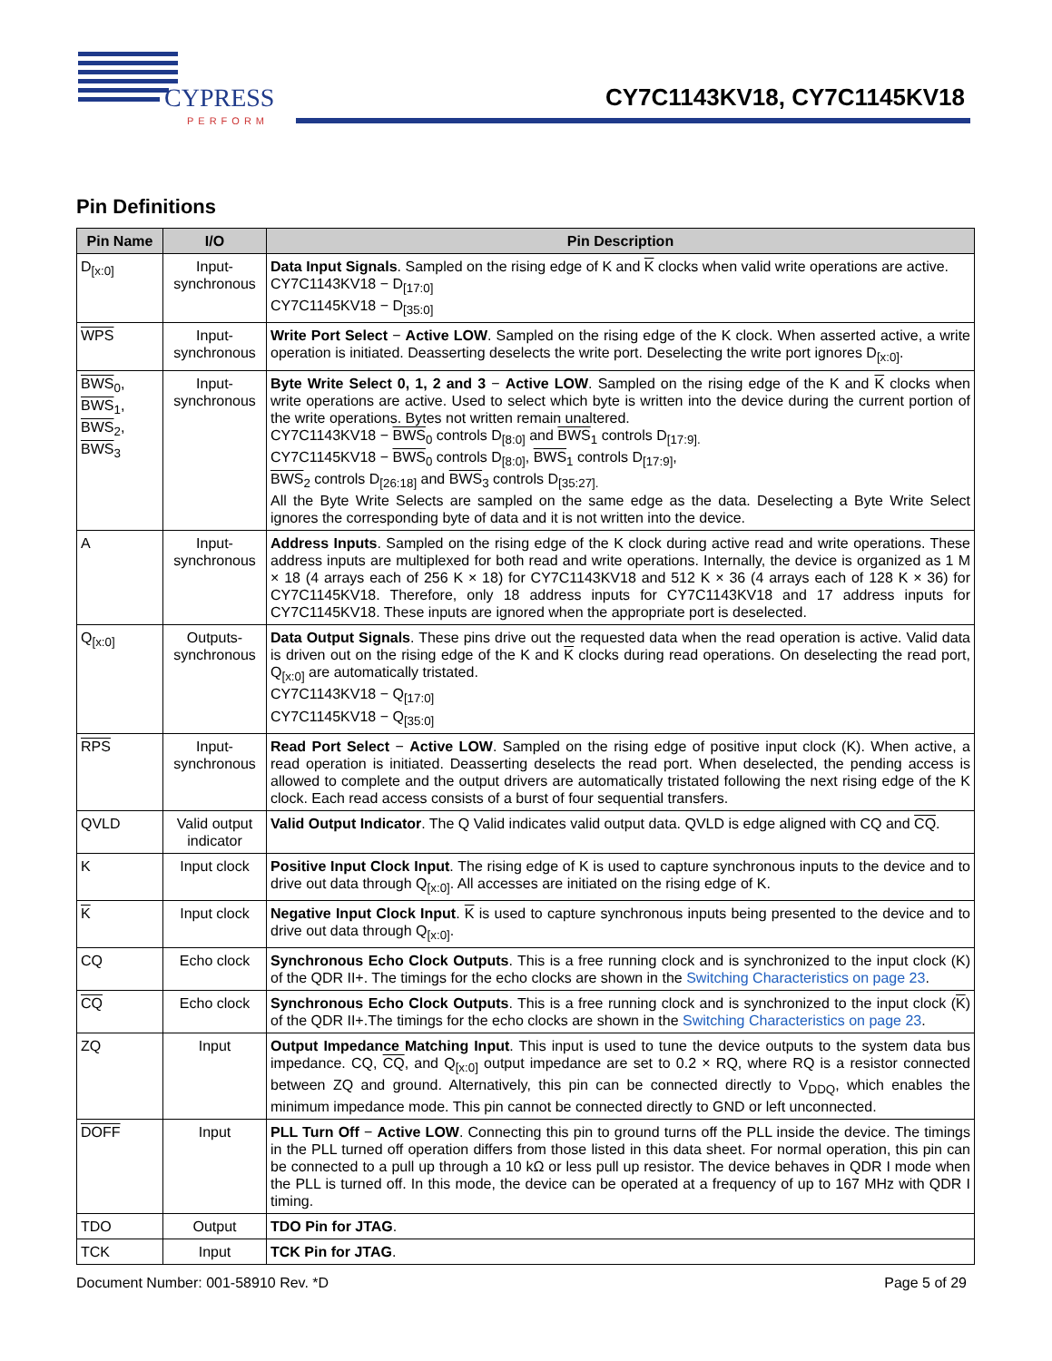CYPRESS
PERFORM
CY7C1143KV18, CY7C1145KV18
Pin Definitions
| Pin Name | I/O | Pin Description |
| --- | --- | --- |
| D<sub>[x:0]</sub> | Input-synchronous | Data Input Signals . Sampled on the rising edge of K and K clocks when valid write operations are active. CY7C1143KV18 − D<sub>[17:0]</sub> CY7C1145KV18 − D<sub>[35:0]</sub> |
| WPS | Input-synchronous | Write Port Select − Active LOW . Sampled on the rising edge of the K clock. When asserted active, a write operation is initiated. Deasserting deselects the write port. Deselecting the write port ignores D<sub>[x:0]</sub>. |
| BWS<sub>0</sub>, BWS<sub>1</sub>, BWS<sub>2</sub>, BWS<sub>3</sub> | Input-synchronous | Byte Write Select 0, 1, 2 and 3 − Active LOW . Sampled on the rising edge of the K and K clocks when write operations are active. Used to select which byte is written into the device during the current portion of the write operations. Bytes not written remain unaltered. CY7C1143KV18 − BWS<sub>0</sub> controls D<sub>[8:0]</sub> and BWS<sub>1</sub> controls D<sub>[17:9].</sub> CY7C1145KV18 − BWS<sub>0</sub> controls D<sub>[8:0]</sub>, BWS<sub>1</sub> controls D<sub>[17:9]</sub>, BWS<sub>2</sub> controls D<sub>[26:18]</sub> and BWS<sub>3</sub> controls D<sub>[35:27].</sub> All the Byte Write Selects are sampled on the same edge as the data. Deselecting a Byte Write Select ignores the corresponding byte of data and it is not written into the device. |
| A | Input-synchronous | Address Inputs . Sampled on the rising edge of the K clock during active read and write operations. These address inputs are multiplexed for both read and write operations. Internally, the device is organized as 1 M × 18 (4 arrays each of 256 K × 18) for CY7C1143KV18 and 512 K × 36 (4 arrays each of 128 K × 36) for CY7C1145KV18. Therefore, only 18 address inputs for CY7C1143KV18 and 17 address inputs for CY7C1145KV18. These inputs are ignored when the appropriate port is deselected. |
| Q<sub>[x:0]</sub> | Outputs-synchronous | Data Output Signals . These pins drive out the requested data when the read operation is active. Valid data is driven out on the rising edge of the K and K clocks during read operations. On deselecting the read port, Q<sub>[x:0]</sub> are automatically tristated. CY7C1143KV18 − Q<sub>[17:0]</sub> CY7C1145KV18 − Q<sub>[35:0]</sub> |
| RPS | Input-synchronous | Read Port Select − Active LOW . Sampled on the rising edge of positive input clock (K). When active, a read operation is initiated. Deasserting deselects the read port. When deselected, the pending access is allowed to complete and the output drivers are automatically tristated following the next rising edge of the K clock. Each read access consists of a burst of four sequential transfers. |
| QVLD | Valid output indicator | Valid Output Indicator . The Q Valid indicates valid output data. QVLD is edge aligned with CQ and CQ . |
| K | Input clock | Positive Input Clock Input . The rising edge of K is used to capture synchronous inputs to the device and to drive out data through Q<sub>[x:0]</sub>. All accesses are initiated on the rising edge of K. |
| K | Input clock | Negative Input Clock Input . K is used to capture synchronous inputs being presented to the device and to drive out data through Q<sub>[x:0]</sub>. |
| CQ | Echo clock | Synchronous Echo Clock Outputs . This is a free running clock and is synchronized to the input clock (K) of the QDR II+. The timings for the echo clocks are shown in the Switching Characteristics on page 23 . |
| CQ | Echo clock | Synchronous Echo Clock Outputs . This is a free running clock and is synchronized to the input clock ( K ) of the QDR II+.The timings for the echo clocks are shown in the Switching Characteristics on page 23 . |
| ZQ | Input | Output Impedance Matching Input . This input is used to tune the device outputs to the system data bus impedance. CQ, CQ , and Q<sub>[x:0]</sub> output impedance are set to 0.2 × RQ, where RQ is a resistor connected between ZQ and ground. Alternatively, this pin can be connected directly to V<sub>DDQ</sub>, which enables the minimum impedance mode. This pin cannot be connected directly to GND or left unconnected. |
| DOFF | Input | PLL Turn Off − Active LOW . Connecting this pin to ground turns off the PLL inside the device. The timings in the PLL turned off operation differs from those listed in this data sheet. For normal operation, this pin can be connected to a pull up through a 10 kΩ or less pull up resistor. The device behaves in QDR I mode when the PLL is turned off. In this mode, the device can be operated at a frequency of up to 167 MHz with QDR I timing. |
| TDO | Output | TDO Pin for JTAG . |
| TCK | Input | TCK Pin for JTAG . |
Document Number: 001-58910 Rev. *D Page 5 of 29